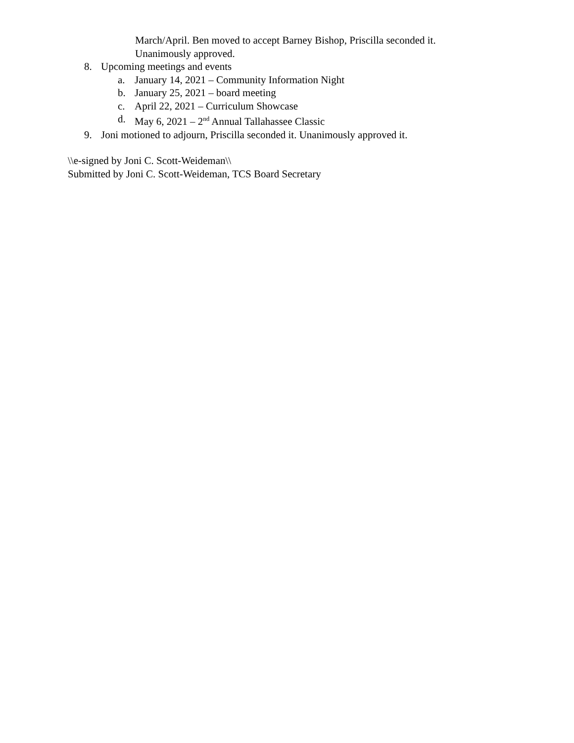March/April. Ben moved to accept Barney Bishop, Priscilla seconded it.
Unanimously approved.
8. Upcoming meetings and events
a. January 14, 2021 – Community Information Night
b. January 25, 2021 – board meeting
c. April 22, 2021 – Curriculum Showcase
d. May 6, 2021 – 2<sup>nd</sup> Annual Tallahassee Classic
9. Joni motioned to adjourn, Priscilla seconded it. Unanimously approved it.
\\e-signed by Joni C. Scott-Weideman\\
Submitted by Joni C. Scott-Weideman, TCS Board Secretary